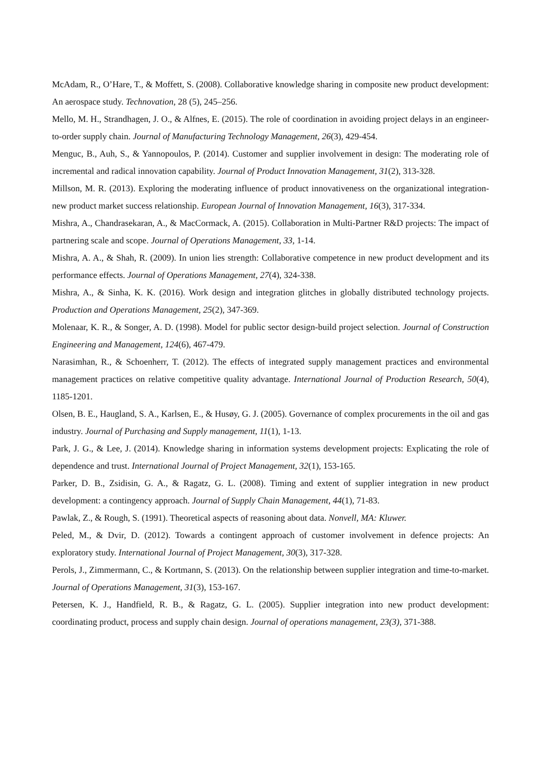McAdam, R., O’Hare, T., & Moffett, S. (2008). Collaborative knowledge sharing in composite new product development: An aerospace study. Technovation, 28 (5), 245–256.
Mello, M. H., Strandhagen, J. O., & Alfnes, E. (2015). The role of coordination in avoiding project delays in an engineer-to-order supply chain. Journal of Manufacturing Technology Management, 26(3), 429-454.
Menguc, B., Auh, S., & Yannopoulos, P. (2014). Customer and supplier involvement in design: The moderating role of incremental and radical innovation capability. Journal of Product Innovation Management, 31(2), 313-328.
Millson, M. R. (2013). Exploring the moderating influence of product innovativeness on the organizational integration-new product market success relationship. European Journal of Innovation Management, 16(3), 317-334.
Mishra, A., Chandrasekaran, A., & MacCormack, A. (2015). Collaboration in Multi-Partner R&D projects: The impact of partnering scale and scope. Journal of Operations Management, 33, 1-14.
Mishra, A. A., & Shah, R. (2009). In union lies strength: Collaborative competence in new product development and its performance effects. Journal of Operations Management, 27(4), 324-338.
Mishra, A., & Sinha, K. K. (2016). Work design and integration glitches in globally distributed technology projects. Production and Operations Management, 25(2), 347-369.
Molenaar, K. R., & Songer, A. D. (1998). Model for public sector design-build project selection. Journal of Construction Engineering and Management, 124(6), 467-479.
Narasimhan, R., & Schoenherr, T. (2012). The effects of integrated supply management practices and environmental management practices on relative competitive quality advantage. International Journal of Production Research, 50(4), 1185-1201.
Olsen, B. E., Haugland, S. A., Karlsen, E., & Husøy, G. J. (2005). Governance of complex procurements in the oil and gas industry. Journal of Purchasing and Supply management, 11(1), 1-13.
Park, J. G., & Lee, J. (2014). Knowledge sharing in information systems development projects: Explicating the role of dependence and trust. International Journal of Project Management, 32(1), 153-165.
Parker, D. B., Zsidisin, G. A., & Ragatz, G. L. (2008). Timing and extent of supplier integration in new product development: a contingency approach. Journal of Supply Chain Management, 44(1), 71-83.
Pawlak, Z., & Rough, S. (1991). Theoretical aspects of reasoning about data. Nonvell, MA: Kluwer.
Peled, M., & Dvir, D. (2012). Towards a contingent approach of customer involvement in defence projects: An exploratory study. International Journal of Project Management, 30(3), 317-328.
Perols, J., Zimmermann, C., & Kortmann, S. (2013). On the relationship between supplier integration and time-to-market. Journal of Operations Management, 31(3), 153-167.
Petersen, K. J., Handfield, R. B., & Ragatz, G. L. (2005). Supplier integration into new product development: coordinating product, process and supply chain design. Journal of operations management, 23(3), 371-388.